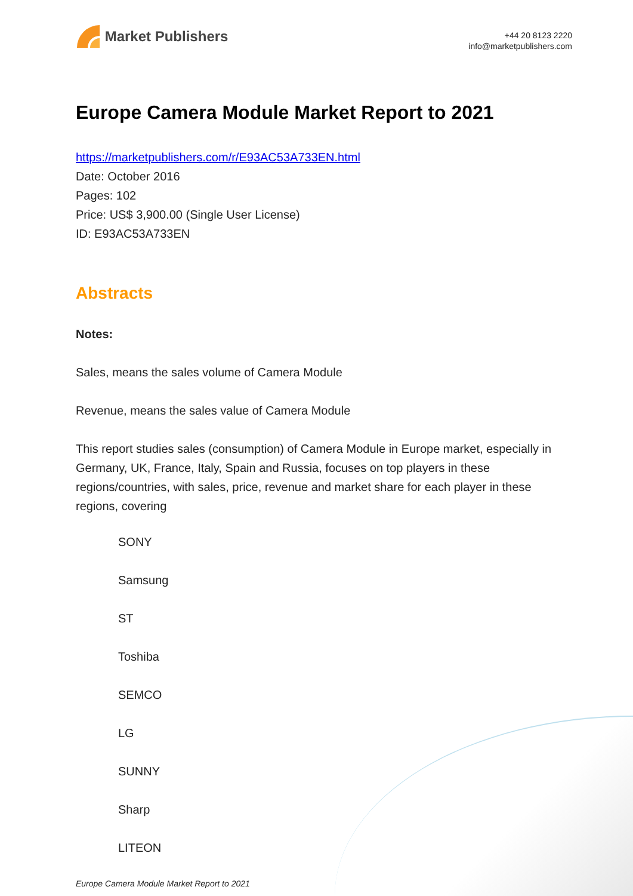Market Publishers
+44 20 8123 2220
info@marketpublishers.com
Europe Camera Module Market Report to 2021
https://marketpublishers.com/r/E93AC53A733EN.html
Date: October 2016
Pages: 102
Price: US$ 3,900.00 (Single User License)
ID: E93AC53A733EN
Abstracts
Notes:
Sales, means the sales volume of Camera Module
Revenue, means the sales value of Camera Module
This report studies sales (consumption) of Camera Module in Europe market, especially in Germany, UK, France, Italy, Spain and Russia, focuses on top players in these regions/countries, with sales, price, revenue and market share for each player in these regions, covering
SONY
Samsung
ST
Toshiba
SEMCO
LG
SUNNY
Sharp
LITEON
Europe Camera Module Market Report to 2021